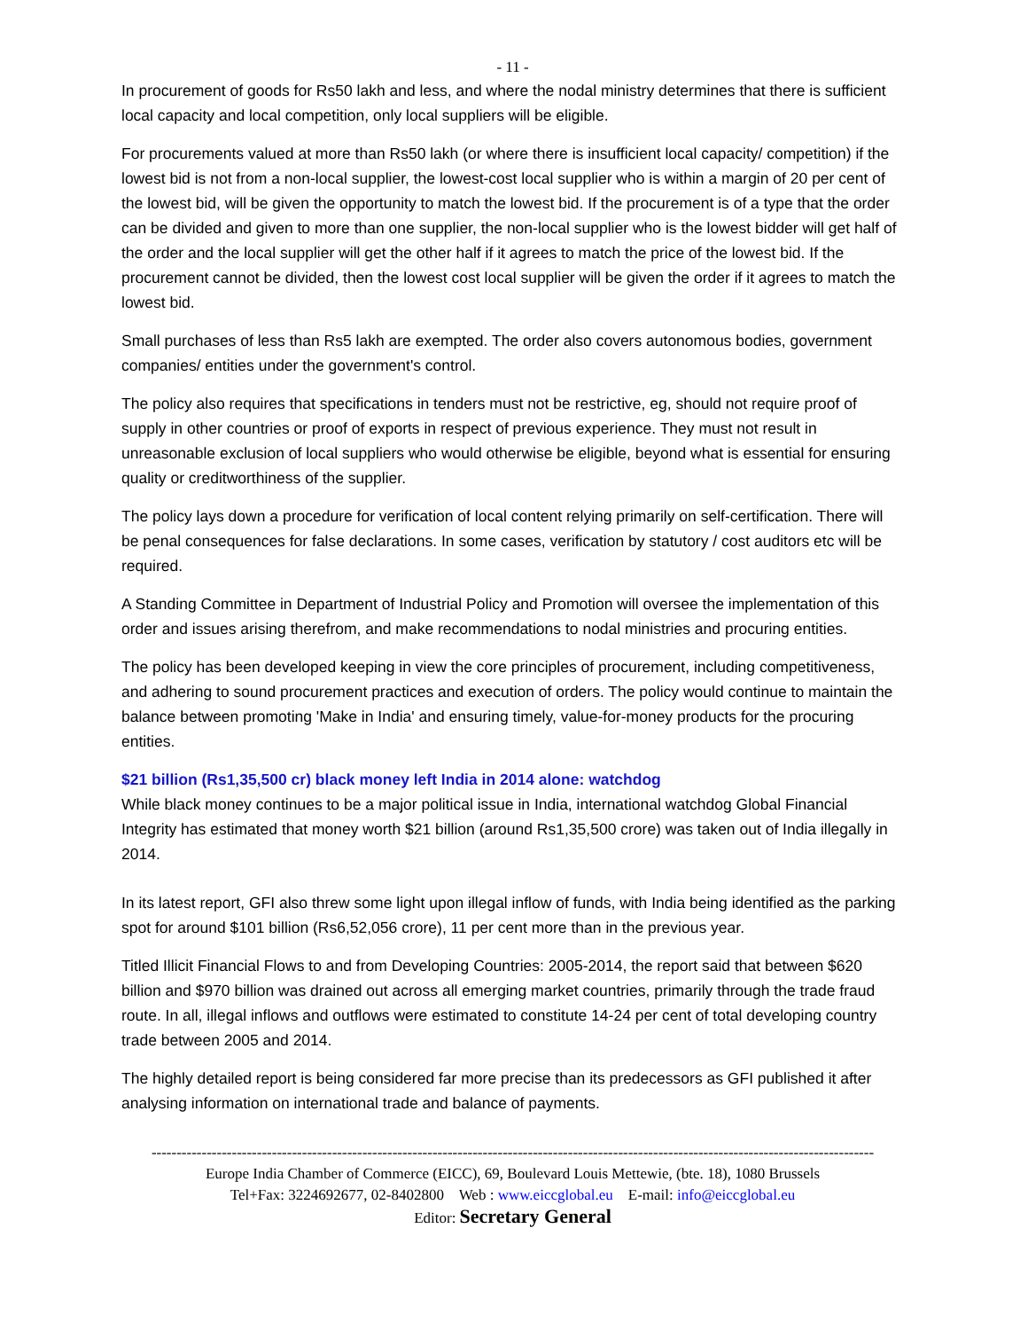- 11 -
In procurement of goods for Rs50 lakh and less, and where the nodal ministry determines that there is sufficient local capacity and local competition, only local suppliers will be eligible.
For procurements valued at more than Rs50 lakh (or where there is insufficient local capacity/ competition) if the lowest bid is not from a non-local supplier, the lowest-cost local supplier who is within a margin of 20 per cent of the lowest bid, will be given the opportunity to match the lowest bid. If the procurement is of a type that the order can be divided and given to more than one supplier, the non-local supplier who is the lowest bidder will get half of the order and the local supplier will get the other half if it agrees to match the price of the lowest bid. If the procurement cannot be divided, then the lowest cost local supplier will be given the order if it agrees to match the lowest bid.
Small purchases of less than Rs5 lakh are exempted. The order also covers autonomous bodies, government companies/ entities under the government's control.
The policy also requires that specifications in tenders must not be restrictive, eg, should not require proof of supply in other countries or proof of exports in respect of previous experience. They must not result in unreasonable exclusion of local suppliers who would otherwise be eligible, beyond what is essential for ensuring quality or creditworthiness of the supplier.
The policy lays down a procedure for verification of local content relying primarily on self-certification. There will be penal consequences for false declarations. In some cases, verification by statutory / cost auditors etc will be required.
A Standing Committee in Department of Industrial Policy and Promotion will oversee the implementation of this order and issues arising therefrom, and make recommendations to nodal ministries and procuring entities.
The policy has been developed keeping in view the core principles of procurement, including competitiveness, and adhering to sound procurement practices and execution of orders. The policy would continue to maintain the balance between promoting 'Make in India' and ensuring timely, value-for-money products for the procuring entities.
$21 billion (Rs1,35,500 cr) black money left India in 2014 alone: watchdog
While black money continues to be a major political issue in India, international watchdog Global Financial Integrity has estimated that money worth $21 billion (around Rs1,35,500 crore) was taken out of India illegally in 2014.
In its latest report, GFI also threw some light upon illegal inflow of funds, with India being identified as the parking spot for around $101 billion (Rs6,52,056 crore), 11 per cent more than in the previous year.
Titled Illicit Financial Flows to and from Developing Countries: 2005-2014, the report said that between $620 billion and $970 billion was drained out across all emerging market countries, primarily through the trade fraud route. In all, illegal inflows and outflows were estimated to constitute 14-24 per cent of total developing country trade between 2005 and 2014.
The highly detailed report is being considered far more precise than its predecessors as GFI published it after analysing information on international trade and balance of payments.
------------------------------------------------------------------------------------------------------------------------------------------------
Europe India Chamber of Commerce (EICC), 69, Boulevard Louis Mettewie, (bte. 18), 1080 Brussels
Tel+Fax: 3224692677, 02-8402800 Web : www.eiccglobal.eu E-mail: info@eiccglobal.eu
Editor: Secretary General